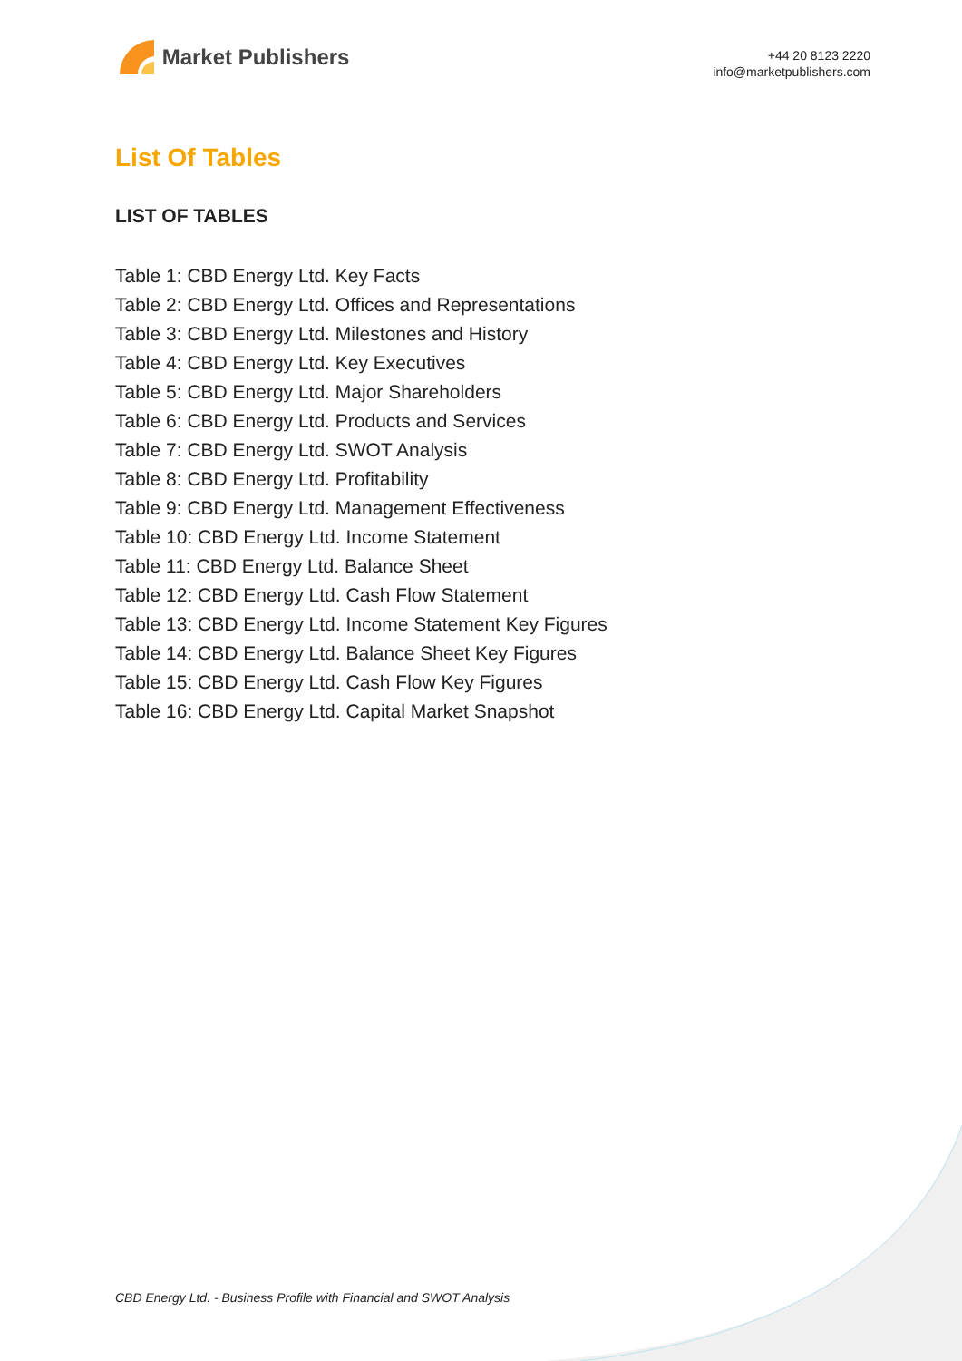Market Publishers
+44 20 8123 2220
info@marketpublishers.com
List Of Tables
LIST OF TABLES
Table 1: CBD Energy Ltd. Key Facts
Table 2: CBD Energy Ltd. Offices and Representations
Table 3: CBD Energy Ltd. Milestones and History
Table 4: CBD Energy Ltd. Key Executives
Table 5: CBD Energy Ltd. Major Shareholders
Table 6: CBD Energy Ltd. Products and Services
Table 7: CBD Energy Ltd. SWOT Analysis
Table 8: CBD Energy Ltd. Profitability
Table 9: CBD Energy Ltd. Management Effectiveness
Table 10: CBD Energy Ltd. Income Statement
Table 11: CBD Energy Ltd. Balance Sheet
Table 12: CBD Energy Ltd. Cash Flow Statement
Table 13: CBD Energy Ltd. Income Statement Key Figures
Table 14: CBD Energy Ltd. Balance Sheet Key Figures
Table 15: CBD Energy Ltd. Cash Flow Key Figures
Table 16: CBD Energy Ltd. Capital Market Snapshot
CBD Energy Ltd. - Business Profile with Financial and SWOT Analysis